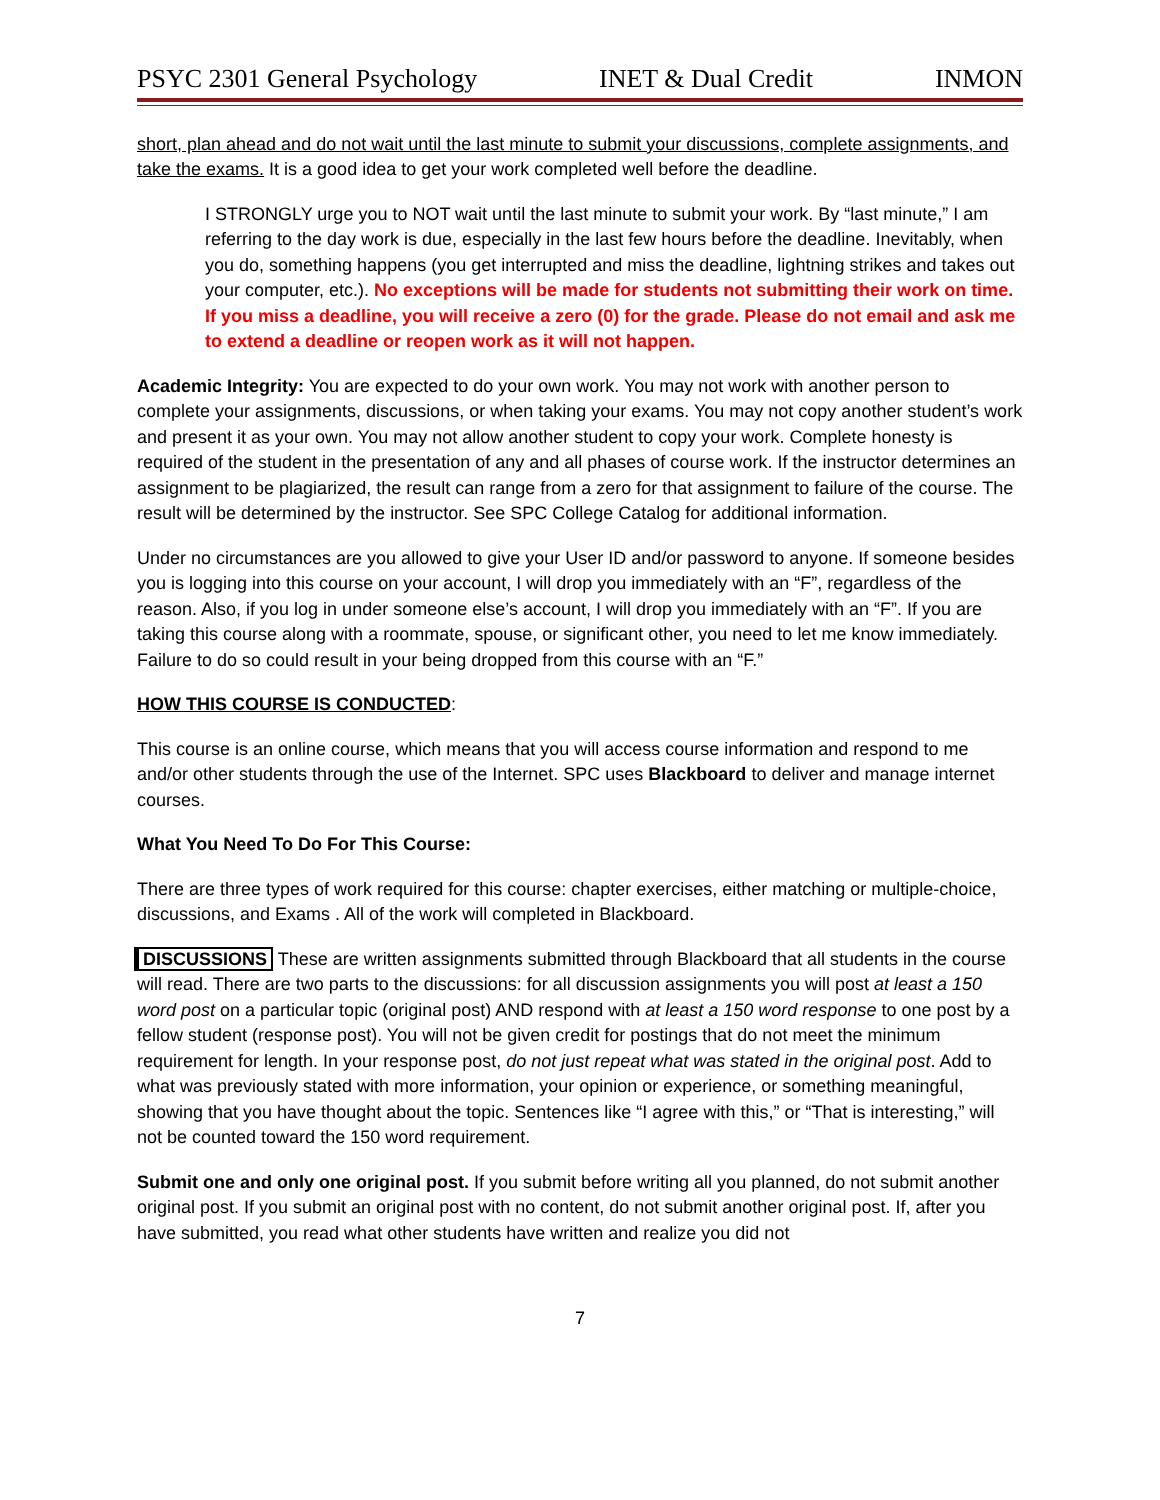PSYC 2301 General Psychology INET & Dual Credit INMON
short, plan ahead and do not wait until the last minute to submit your discussions, complete assignments, and take the exams. It is a good idea to get your work completed well before the deadline.
I STRONGLY urge you to NOT wait until the last minute to submit your work. By “last minute,” I am referring to the day work is due, especially in the last few hours before the deadline. Inevitably, when you do, something happens (you get interrupted and miss the deadline, lightning strikes and takes out your computer, etc.). No exceptions will be made for students not submitting their work on time. If you miss a deadline, you will receive a zero (0) for the grade. Please do not email and ask me to extend a deadline or reopen work as it will not happen.
Academic Integrity: You are expected to do your own work. You may not work with another person to complete your assignments, discussions, or when taking your exams. You may not copy another student’s work and present it as your own. You may not allow another student to copy your work. Complete honesty is required of the student in the presentation of any and all phases of course work. If the instructor determines an assignment to be plagiarized, the result can range from a zero for that assignment to failure of the course. The result will be determined by the instructor. See SPC College Catalog for additional information.
Under no circumstances are you allowed to give your User ID and/or password to anyone. If someone besides you is logging into this course on your account, I will drop you immediately with an “F”, regardless of the reason. Also, if you log in under someone else’s account, I will drop you immediately with an “F”. If you are taking this course along with a roommate, spouse, or significant other, you need to let me know immediately. Failure to do so could result in your being dropped from this course with an “F.”
HOW THIS COURSE IS CONDUCTED:
This course is an online course, which means that you will access course information and respond to me and/or other students through the use of the Internet. SPC uses Blackboard to deliver and manage internet courses.
What You Need To Do For This Course:
There are three types of work required for this course: chapter exercises, either matching or multiple-choice, discussions, and Exams . All of the work will completed in Blackboard.
DISCUSSIONS These are written assignments submitted through Blackboard that all students in the course will read. There are two parts to the discussions: for all discussion assignments you will post at least a 150 word post on a particular topic (original post) AND respond with at least a 150 word response to one post by a fellow student (response post). You will not be given credit for postings that do not meet the minimum requirement for length. In your response post, do not just repeat what was stated in the original post. Add to what was previously stated with more information, your opinion or experience, or something meaningful, showing that you have thought about the topic. Sentences like “I agree with this,” or “That is interesting,” will not be counted toward the 150 word requirement.
Submit one and only one original post. If you submit before writing all you planned, do not submit another original post. If you submit an original post with no content, do not submit another original post. If, after you have submitted, you read what other students have written and realize you did not
7